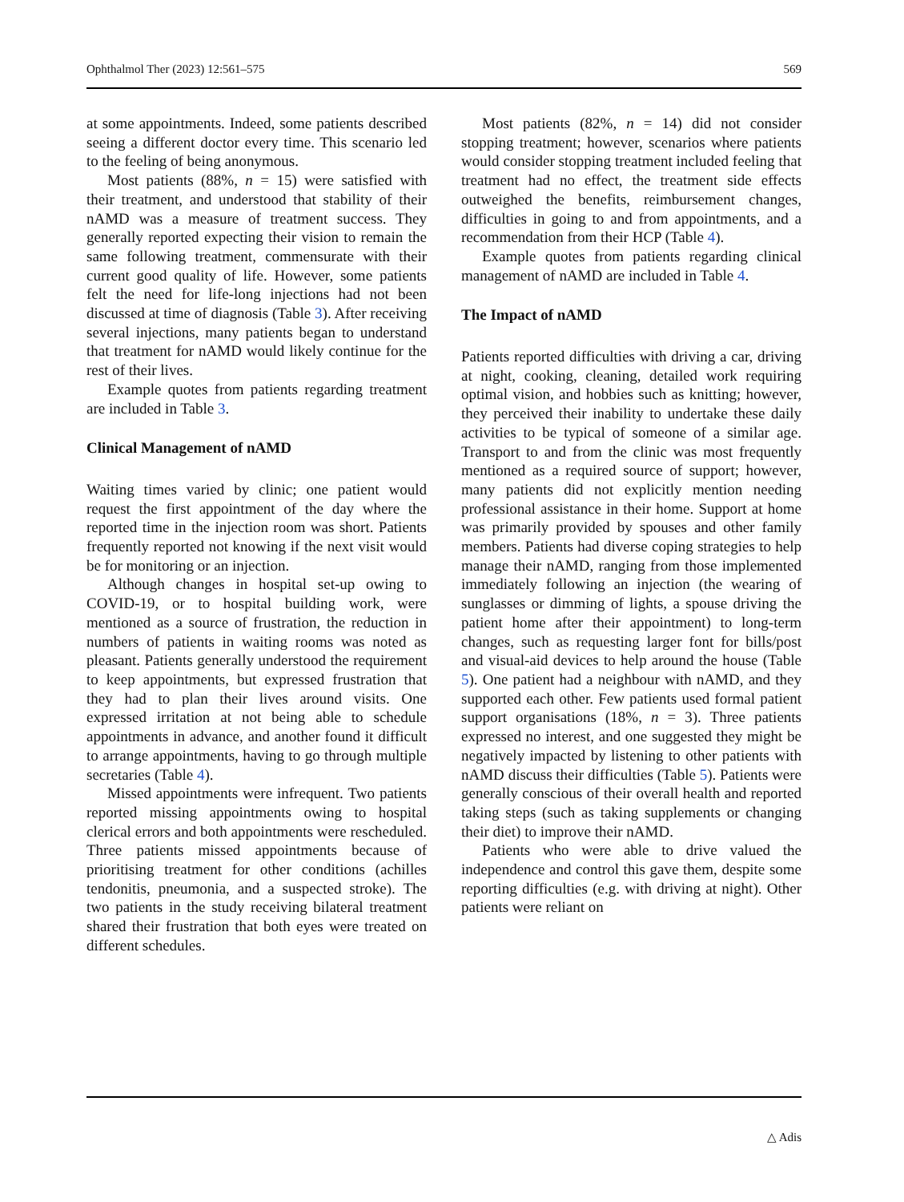Ophthalmol Ther (2023) 12:561–575 569
at some appointments. Indeed, some patients described seeing a different doctor every time. This scenario led to the feeling of being anonymous.
Most patients (88%, n = 15) were satisfied with their treatment, and understood that stability of their nAMD was a measure of treatment success. They generally reported expecting their vision to remain the same following treatment, commensurate with their current good quality of life. However, some patients felt the need for life-long injections had not been discussed at time of diagnosis (Table 3). After receiving several injections, many patients began to understand that treatment for nAMD would likely continue for the rest of their lives.
Example quotes from patients regarding treatment are included in Table 3.
Clinical Management of nAMD
Waiting times varied by clinic; one patient would request the first appointment of the day where the reported time in the injection room was short. Patients frequently reported not knowing if the next visit would be for monitoring or an injection.
Although changes in hospital set-up owing to COVID-19, or to hospital building work, were mentioned as a source of frustration, the reduction in numbers of patients in waiting rooms was noted as pleasant. Patients generally understood the requirement to keep appointments, but expressed frustration that they had to plan their lives around visits. One expressed irritation at not being able to schedule appointments in advance, and another found it difficult to arrange appointments, having to go through multiple secretaries (Table 4).
Missed appointments were infrequent. Two patients reported missing appointments owing to hospital clerical errors and both appointments were rescheduled. Three patients missed appointments because of prioritising treatment for other conditions (achilles tendonitis, pneumonia, and a suspected stroke). The two patients in the study receiving bilateral treatment shared their frustration that both eyes were treated on different schedules.
Most patients (82%, n = 14) did not consider stopping treatment; however, scenarios where patients would consider stopping treatment included feeling that treatment had no effect, the treatment side effects outweighed the benefits, reimbursement changes, difficulties in going to and from appointments, and a recommendation from their HCP (Table 4).
Example quotes from patients regarding clinical management of nAMD are included in Table 4.
The Impact of nAMD
Patients reported difficulties with driving a car, driving at night, cooking, cleaning, detailed work requiring optimal vision, and hobbies such as knitting; however, they perceived their inability to undertake these daily activities to be typical of someone of a similar age. Transport to and from the clinic was most frequently mentioned as a required source of support; however, many patients did not explicitly mention needing professional assistance in their home. Support at home was primarily provided by spouses and other family members. Patients had diverse coping strategies to help manage their nAMD, ranging from those implemented immediately following an injection (the wearing of sunglasses or dimming of lights, a spouse driving the patient home after their appointment) to long-term changes, such as requesting larger font for bills/post and visual-aid devices to help around the house (Table 5). One patient had a neighbour with nAMD, and they supported each other. Few patients used formal patient support organisations (18%, n = 3). Three patients expressed no interest, and one suggested they might be negatively impacted by listening to other patients with nAMD discuss their difficulties (Table 5). Patients were generally conscious of their overall health and reported taking steps (such as taking supplements or changing their diet) to improve their nAMD.
Patients who were able to drive valued the independence and control this gave them, despite some reporting difficulties (e.g. with driving at night). Other patients were reliant on
△ Adis